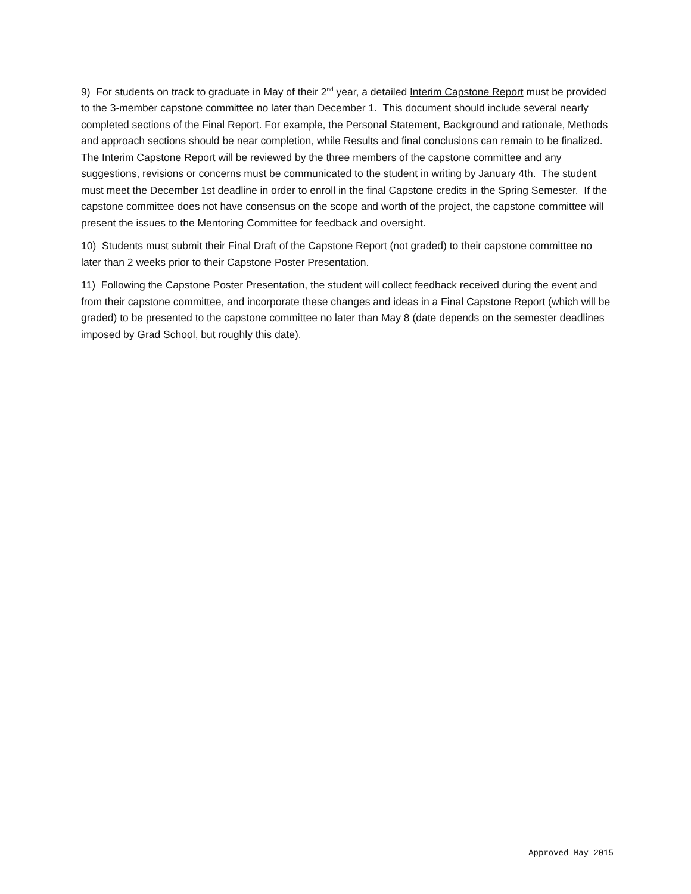9) For students on track to graduate in May of their 2<sup>nd</sup> year, a detailed Interim Capstone Report must be provided to the 3-member capstone committee no later than December 1. This document should include several nearly completed sections of the Final Report. For example, the Personal Statement, Background and rationale, Methods and approach sections should be near completion, while Results and final conclusions can remain to be finalized. The Interim Capstone Report will be reviewed by the three members of the capstone committee and any suggestions, revisions or concerns must be communicated to the student in writing by January 4th. The student must meet the December 1st deadline in order to enroll in the final Capstone credits in the Spring Semester. If the capstone committee does not have consensus on the scope and worth of the project, the capstone committee will present the issues to the Mentoring Committee for feedback and oversight.
10) Students must submit their Final Draft of the Capstone Report (not graded) to their capstone committee no later than 2 weeks prior to their Capstone Poster Presentation.
11) Following the Capstone Poster Presentation, the student will collect feedback received during the event and from their capstone committee, and incorporate these changes and ideas in a Final Capstone Report (which will be graded) to be presented to the capstone committee no later than May 8 (date depends on the semester deadlines imposed by Grad School, but roughly this date).
Approved May 2015